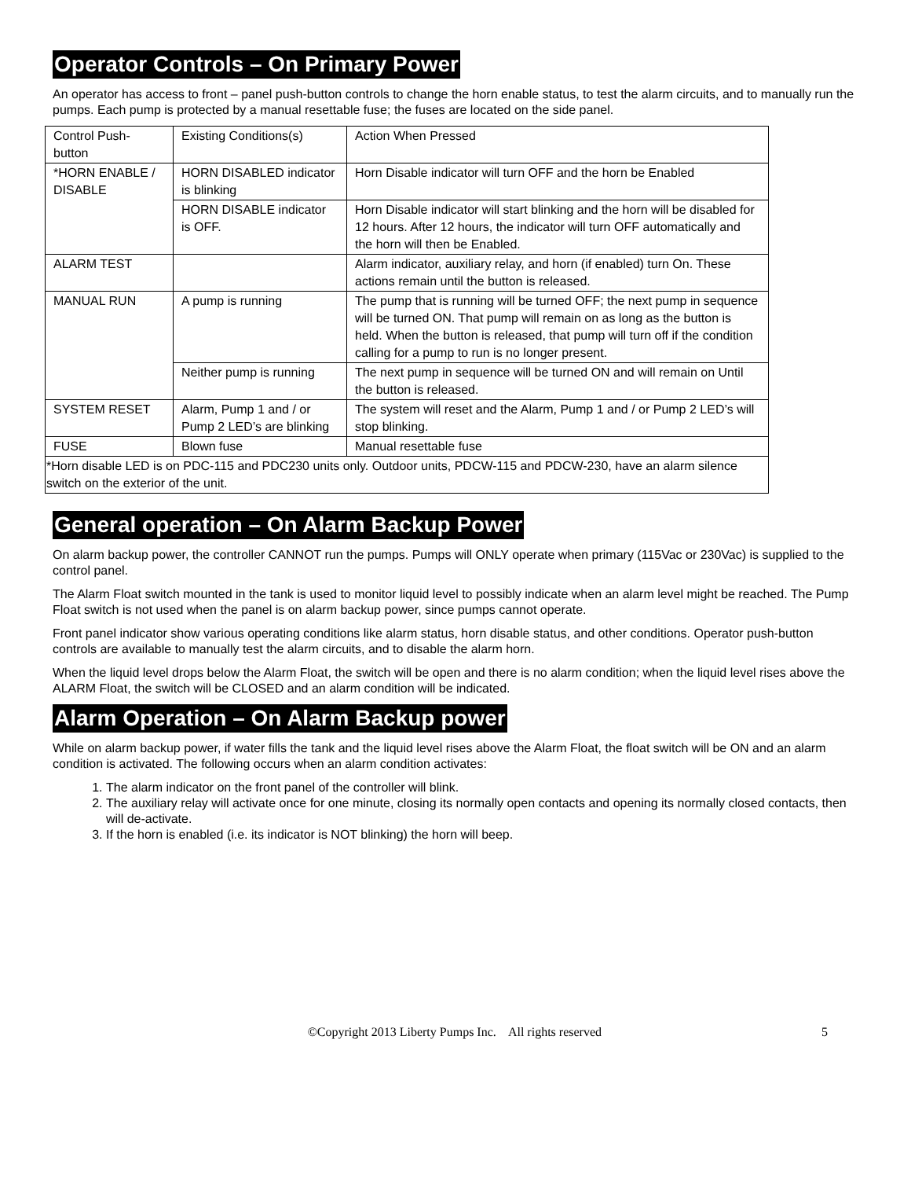Operator Controls – On Primary Power
An operator has access to front – panel push-button controls to change the horn enable status, to test the alarm circuits, and to manually run the pumps. Each pump is protected by a manual resettable fuse; the fuses are located on the side panel.
| Control Push-button | Existing Conditions(s) | Action When Pressed |
| *HORN ENABLE / DISABLE | HORN DISABLED indicator is blinking | Horn Disable indicator will turn OFF and the horn be Enabled |
| | HORN DISABLE indicator is OFF. | Horn Disable indicator will start blinking and the horn will be disabled for 12 hours. After 12 hours, the indicator will turn OFF automatically and the horn will then be Enabled. |
| ALARM TEST | | Alarm indicator, auxiliary relay, and horn (if enabled) turn On. These actions remain until the button is released. |
| MANUAL RUN | A pump is running | The pump that is running will be turned OFF; the next pump in sequence will be turned ON. That pump will remain on as long as the button is held. When the button is released, that pump will turn off if the condition calling for a pump to run is no longer present. |
| | Neither pump is running | The next pump in sequence will be turned ON and will remain on Until the button is released. |
| SYSTEM RESET | Alarm, Pump 1 and / or Pump 2 LED’s are blinking | The system will reset and the Alarm, Pump 1 and / or Pump 2 LED’s will stop blinking. |
| FUSE | Blown fuse | Manual resettable fuse |
| *Horn disable LED is on PDC-115 and PDC230 units only. Outdoor units, PDCW-115 and PDCW-230, have an alarm silence switch on the exterior of the unit. | | |
General operation – On Alarm Backup Power
On alarm backup power, the controller CANNOT run the pumps. Pumps will ONLY operate when primary (115Vac or 230Vac) is supplied to the control panel.
The Alarm Float switch mounted in the tank is used to monitor liquid level to possibly indicate when an alarm level might be reached. The Pump Float switch is not used when the panel is on alarm backup power, since pumps cannot operate.
Front panel indicator show various operating conditions like alarm status, horn disable status, and other conditions. Operator push-button controls are available to manually test the alarm circuits, and to disable the alarm horn.
When the liquid level drops below the Alarm Float, the switch will be open and there is no alarm condition; when the liquid level rises above the ALARM Float, the switch will be CLOSED and an alarm condition will be indicated.
Alarm Operation – On Alarm Backup power
While on alarm backup power, if water fills the tank and the liquid level rises above the Alarm Float, the float switch will be ON and an alarm condition is activated. The following occurs when an alarm condition activates:
1. The alarm indicator on the front panel of the controller will blink.
2. The auxiliary relay will activate once for one minute, closing its normally open contacts and opening its normally closed contacts, then will de-activate.
3. If the horn is enabled (i.e. its indicator is NOT blinking) the horn will beep.
©Copyright 2013 Liberty Pumps Inc. All rights reserved 5